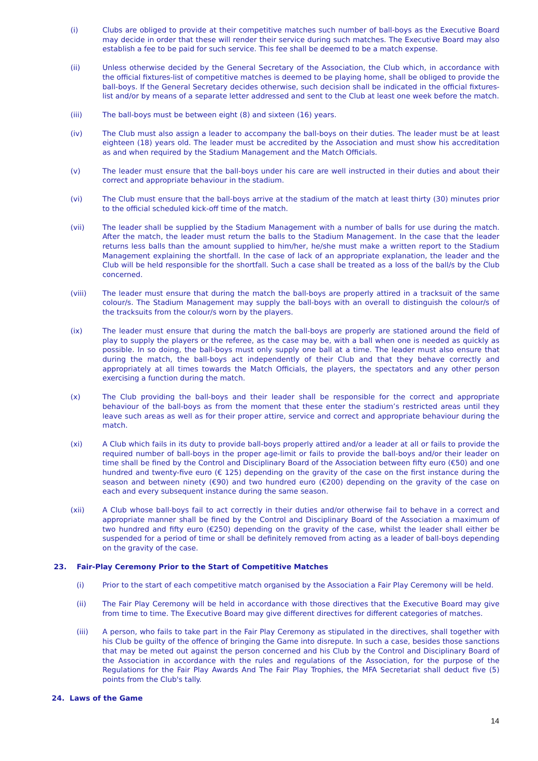(i) Clubs are obliged to provide at their competitive matches such number of ball-boys as the Executive Board may decide in order that these will render their service during such matches. The Executive Board may also establish a fee to be paid for such service. This fee shall be deemed to be a match expense.
(ii) Unless otherwise decided by the General Secretary of the Association, the Club which, in accordance with the official fixtures-list of competitive matches is deemed to be playing home, shall be obliged to provide the ball-boys. If the General Secretary decides otherwise, such decision shall be indicated in the official fixtures-list and/or by means of a separate letter addressed and sent to the Club at least one week before the match.
(iii) The ball-boys must be between eight (8) and sixteen (16) years.
(iv) The Club must also assign a leader to accompany the ball-boys on their duties. The leader must be at least eighteen (18) years old. The leader must be accredited by the Association and must show his accreditation as and when required by the Stadium Management and the Match Officials.
(v) The leader must ensure that the ball-boys under his care are well instructed in their duties and about their correct and appropriate behaviour in the stadium.
(vi) The Club must ensure that the ball-boys arrive at the stadium of the match at least thirty (30) minutes prior to the official scheduled kick-off time of the match.
(vii) The leader shall be supplied by the Stadium Management with a number of balls for use during the match. After the match, the leader must return the balls to the Stadium Management. In the case that the leader returns less balls than the amount supplied to him/her, he/she must make a written report to the Stadium Management explaining the shortfall. In the case of lack of an appropriate explanation, the leader and the Club will be held responsible for the shortfall. Such a case shall be treated as a loss of the ball/s by the Club concerned.
(viii) The leader must ensure that during the match the ball-boys are properly attired in a tracksuit of the same colour/s. The Stadium Management may supply the ball-boys with an overall to distinguish the colour/s of the tracksuits from the colour/s worn by the players.
(ix) The leader must ensure that during the match the ball-boys are properly are stationed around the field of play to supply the players or the referee, as the case may be, with a ball when one is needed as quickly as possible. In so doing, the ball-boys must only supply one ball at a time. The leader must also ensure that during the match, the ball-boys act independently of their Club and that they behave correctly and appropriately at all times towards the Match Officials, the players, the spectators and any other person exercising a function during the match.
(x) The Club providing the ball-boys and their leader shall be responsible for the correct and appropriate behaviour of the ball-boys as from the moment that these enter the stadium’s restricted areas until they leave such areas as well as for their proper attire, service and correct and appropriate behaviour during the match.
(xi) A Club which fails in its duty to provide ball-boys properly attired and/or a leader at all or fails to provide the required number of ball-boys in the proper age-limit or fails to provide the ball-boys and/or their leader on time shall be fined by the Control and Disciplinary Board of the Association between fifty euro (€50) and one hundred and twenty-five euro (€ 125) depending on the gravity of the case on the first instance during the season and between ninety (€90) and two hundred euro (€200) depending on the gravity of the case on each and every subsequent instance during the same season.
(xii) A Club whose ball-boys fail to act correctly in their duties and/or otherwise fail to behave in a correct and appropriate manner shall be fined by the Control and Disciplinary Board of the Association a maximum of two hundred and fifty euro (€250) depending on the gravity of the case, whilst the leader shall either be suspended for a period of time or shall be definitely removed from acting as a leader of ball-boys depending on the gravity of the case.
23. Fair-Play Ceremony Prior to the Start of Competitive Matches
(i) Prior to the start of each competitive match organised by the Association a Fair Play Ceremony will be held.
(ii) The Fair Play Ceremony will be held in accordance with those directives that the Executive Board may give from time to time. The Executive Board may give different directives for different categories of matches.
(iii) A person, who fails to take part in the Fair Play Ceremony as stipulated in the directives, shall together with his Club be guilty of the offence of bringing the Game into disrepute. In such a case, besides those sanctions that may be meted out against the person concerned and his Club by the Control and Disciplinary Board of the Association in accordance with the rules and regulations of the Association, for the purpose of the Regulations for the Fair Play Awards And The Fair Play Trophies, the MFA Secretariat shall deduct five (5) points from the Club's tally.
24. Laws of the Game
14